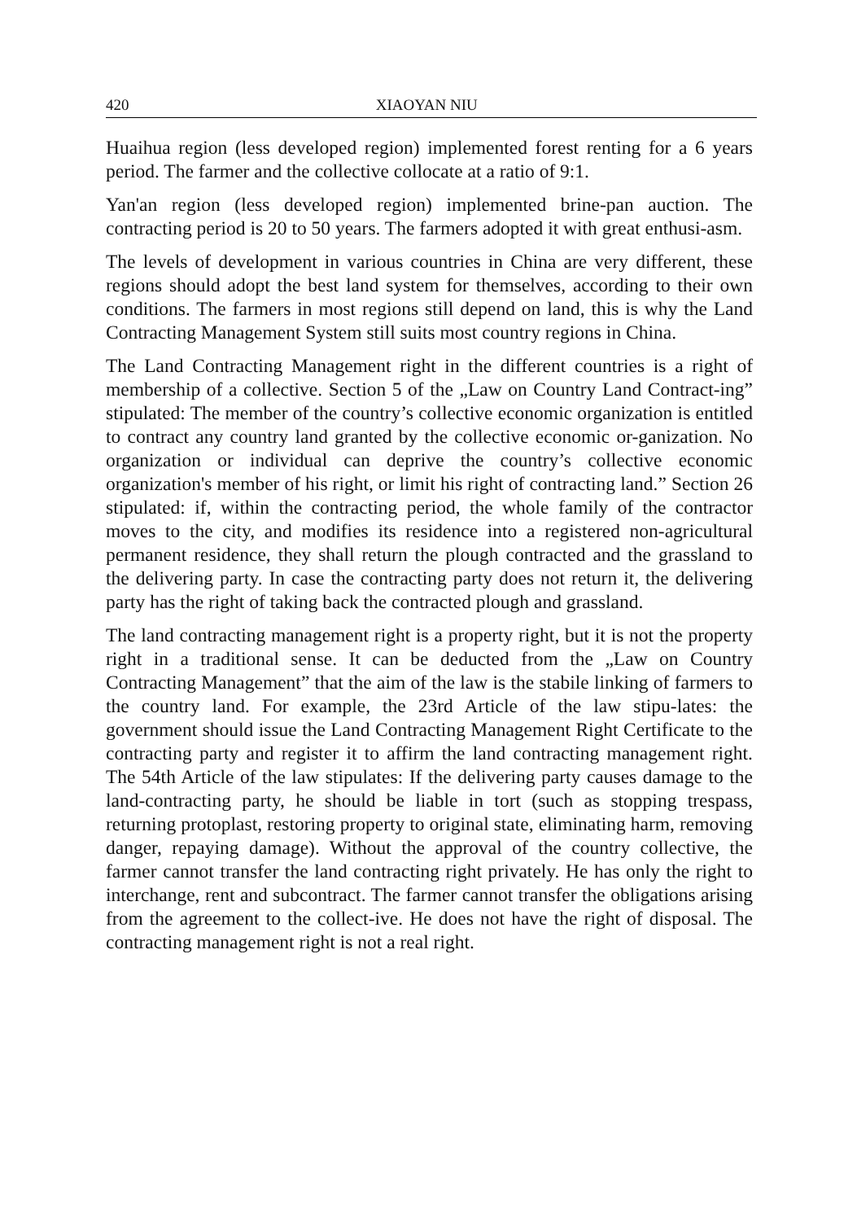420 XIAOYAN NIU
Huaihua region (less developed region) implemented forest renting for a 6 years period. The farmer and the collective collocate at a ratio of 9:1.
Yan'an region (less developed region) implemented brine-pan auction. The contracting period is 20 to 50 years. The farmers adopted it with great enthusi-asm.
The levels of development in various countries in China are very different, these regions should adopt the best land system for themselves, according to their own conditions. The farmers in most regions still depend on land, this is why the Land Contracting Management System still suits most country regions in China.
The Land Contracting Management right in the different countries is a right of membership of a collective. Section 5 of the „Law on Country Land Contract-ing” stipulated: The member of the country’s collective economic organization is entitled to contract any country land granted by the collective economic or-ganization. No organization or individual can deprive the country’s collective economic organization's member of his right, or limit his right of contracting land.” Section 26 stipulated: if, within the contracting period, the whole family of the contractor moves to the city, and modifies its residence into a registered non-agricultural permanent residence, they shall return the plough contracted and the grassland to the delivering party. In case the contracting party does not return it, the delivering party has the right of taking back the contracted plough and grassland.
The land contracting management right is a property right, but it is not the property right in a traditional sense. It can be deducted from the „Law on Country Contracting Management” that the aim of the law is the stabile linking of farmers to the country land. For example, the 23rd Article of the law stipu-lates: the government should issue the Land Contracting Management Right Certificate to the contracting party and register it to affirm the land contracting management right. The 54th Article of the law stipulates: If the delivering party causes damage to the land-contracting party, he should be liable in tort (such as stopping trespass, returning protoplast, restoring property to original state, eliminating harm, removing danger, repaying damage). Without the approval of the country collective, the farmer cannot transfer the land contracting right privately. He has only the right to interchange, rent and subcontract. The farmer cannot transfer the obligations arising from the agreement to the collect-ive. He does not have the right of disposal. The contracting management right is not a real right.